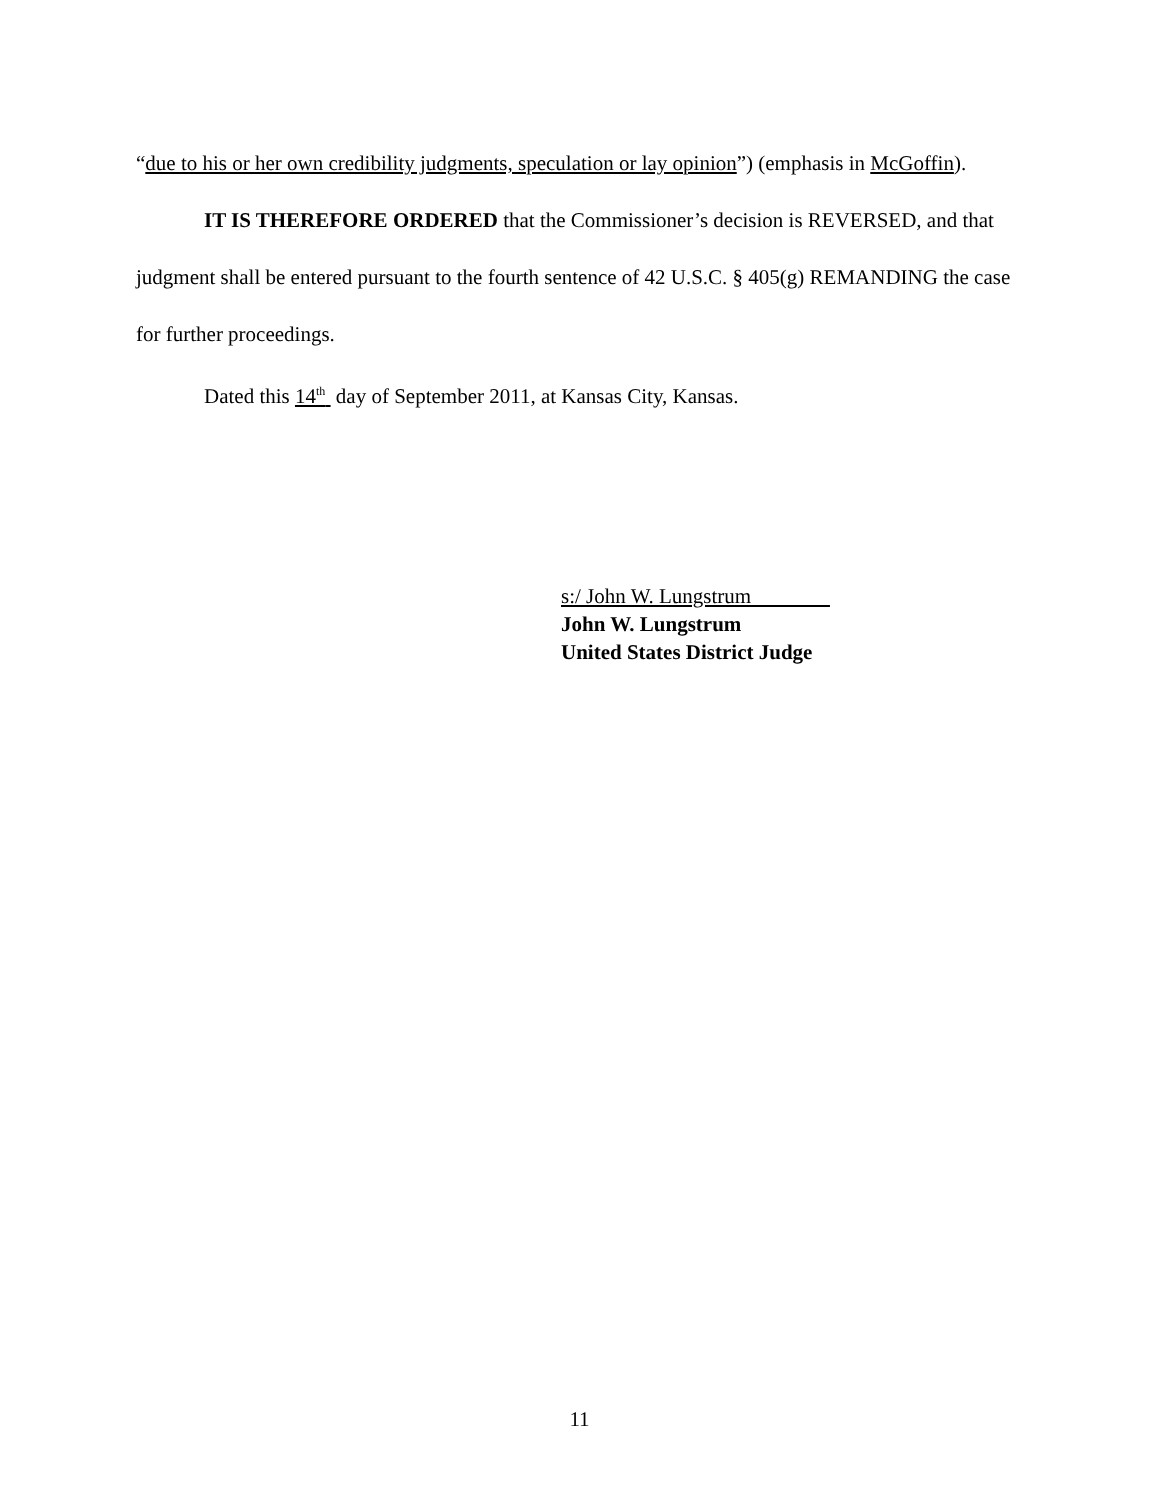“due to his or her own credibility judgments, speculation or lay opinion”) (emphasis in McGoffin).
IT IS THEREFORE ORDERED that the Commissioner’s decision is REVERSED, and that judgment shall be entered pursuant to the fourth sentence of 42 U.S.C. § 405(g) REMANDING the case for further proceedings.
Dated this 14<sup>th</sup> day of September 2011, at Kansas City, Kansas.
s:/ John W. Lungstrum
John W. Lungstrum
United States District Judge
11